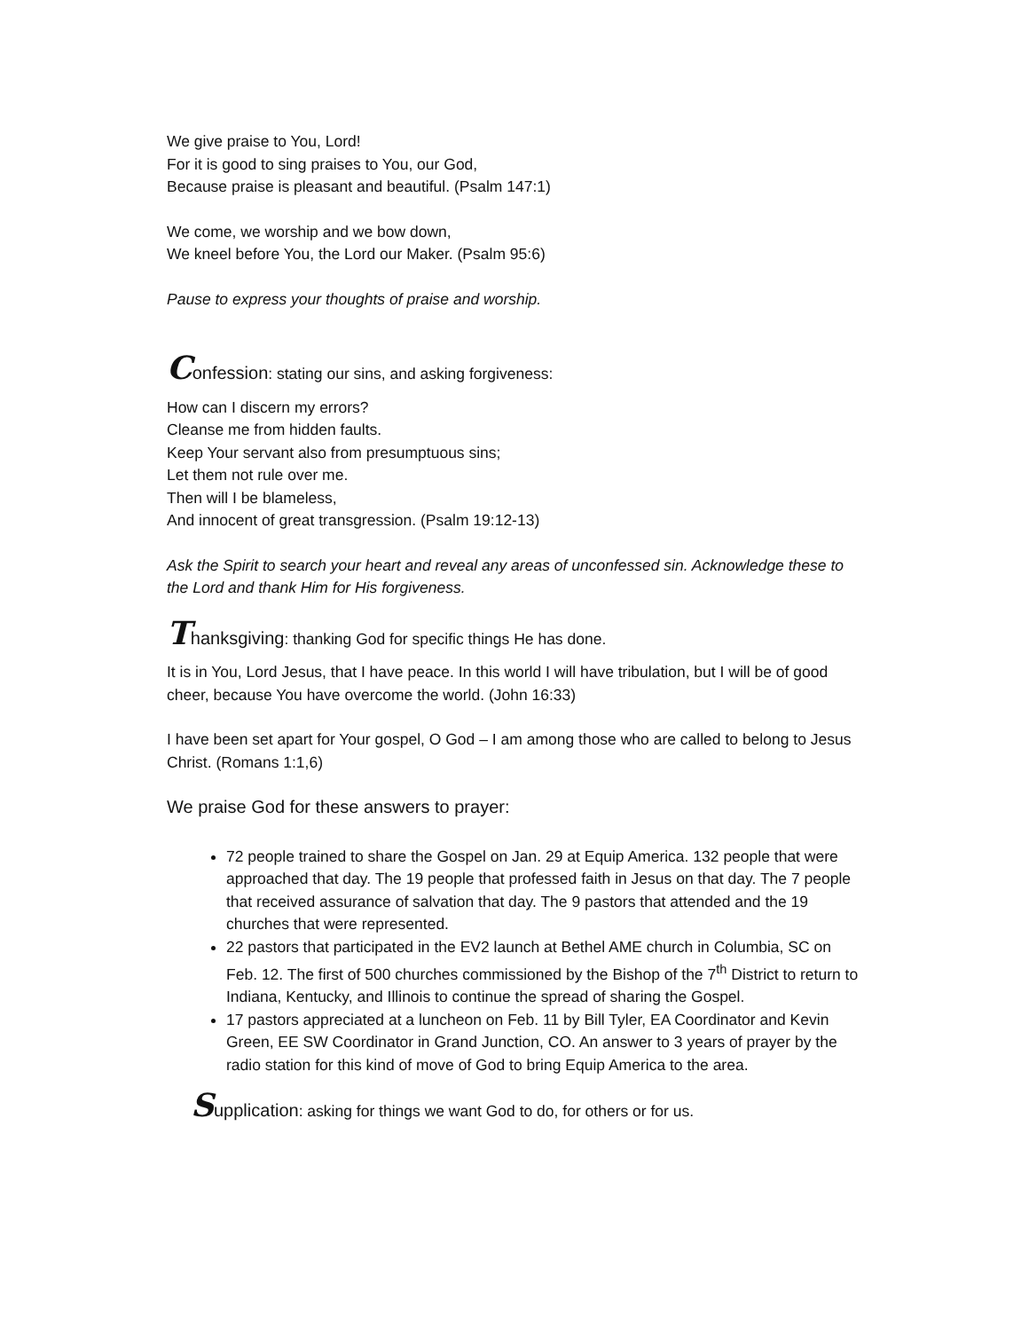We give praise to You, Lord!
For it is good to sing praises to You, our God,
Because praise is pleasant and beautiful. (Psalm 147:1)
We come, we worship and we bow down,
We kneel before You, the Lord our Maker. (Psalm 95:6)
Pause to express your thoughts of praise and worship.
Confession: stating our sins, and asking forgiveness:
How can I discern my errors?
Cleanse me from hidden faults.
Keep Your servant also from presumptuous sins;
Let them not rule over me.
Then will I be blameless,
And innocent of great transgression. (Psalm 19:12-13)
Ask the Spirit to search your heart and reveal any areas of unconfessed sin. Acknowledge these to the Lord and thank Him for His forgiveness.
Thanksgiving: thanking God for specific things He has done.
It is in You, Lord Jesus, that I have peace. In this world I will have tribulation, but I will be of good cheer, because You have overcome the world. (John 16:33)
I have been set apart for Your gospel, O God – I am among those who are called to belong to Jesus Christ. (Romans 1:1,6)
We praise God for these answers to prayer:
72 people trained to share the Gospel on Jan. 29 at Equip America. 132 people that were approached that day. The 19 people that professed faith in Jesus on that day. The 7 people that received assurance of salvation that day. The 9 pastors that attended and the 19 churches that were represented.
22 pastors that participated in the EV2 launch at Bethel AME church in Columbia, SC on Feb. 12. The first of 500 churches commissioned by the Bishop of the 7<sup>th</sup> District to return to Indiana, Kentucky, and Illinois to continue the spread of sharing the Gospel.
17 pastors appreciated at a luncheon on Feb. 11 by Bill Tyler, EA Coordinator and Kevin Green, EE SW Coordinator in Grand Junction, CO. An answer to 3 years of prayer by the radio station for this kind of move of God to bring Equip America to the area.
Supplication: asking for things we want God to do, for others or for us.